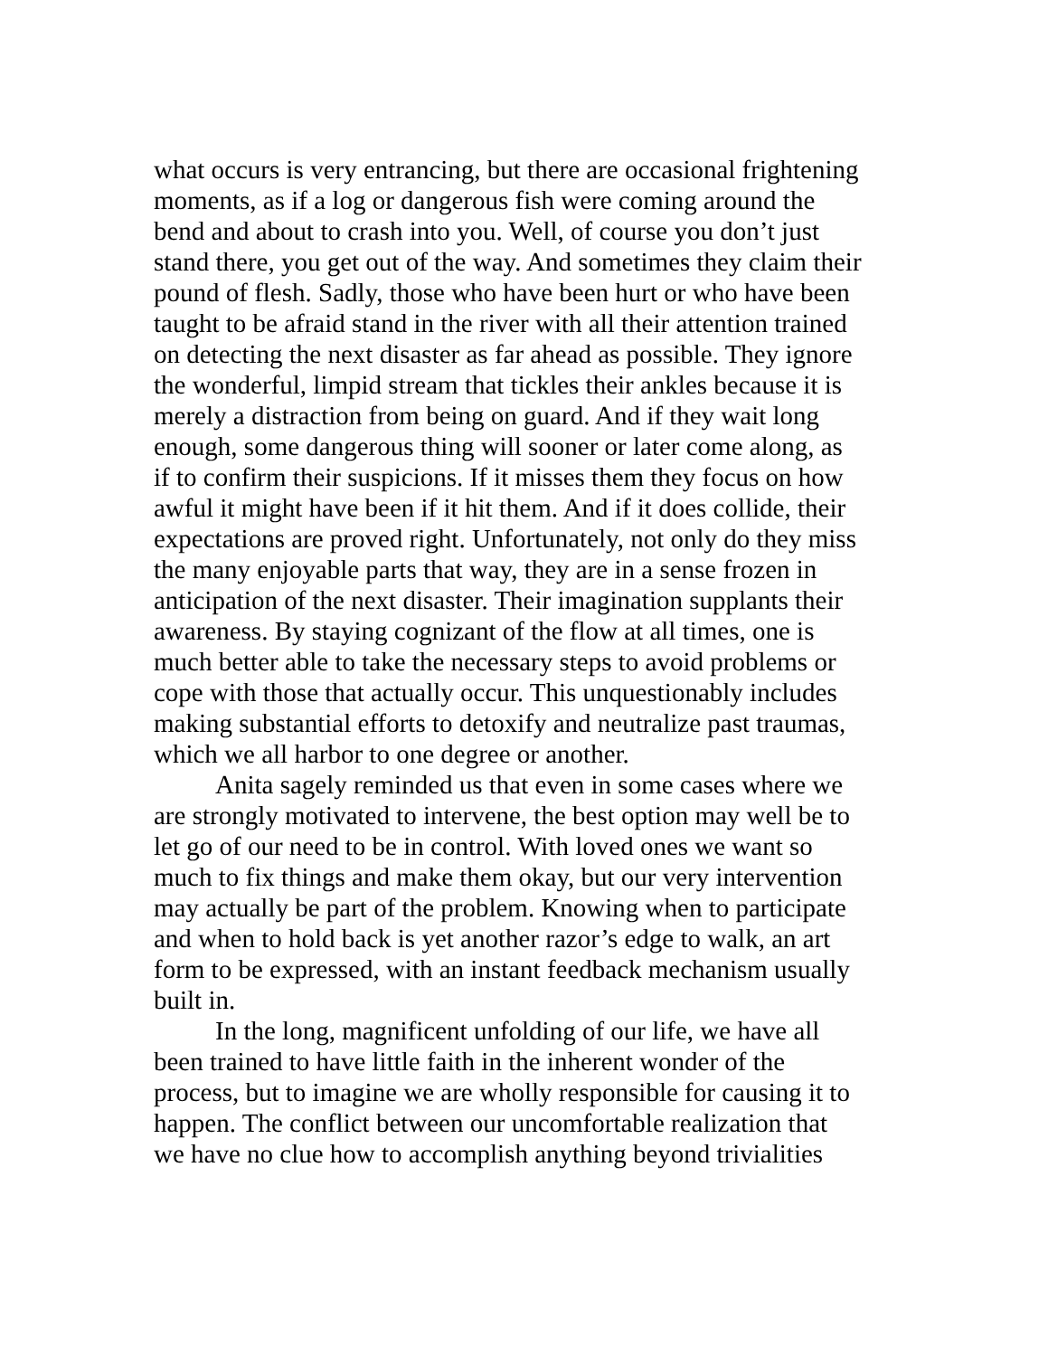what occurs is very entrancing, but there are occasional frightening
moments, as if a log or dangerous fish were coming around the
bend and about to crash into you. Well, of course you don’t just
stand there, you get out of the way. And sometimes they claim their
pound of flesh. Sadly, those who have been hurt or who have been
taught to be afraid stand in the river with all their attention trained
on detecting the next disaster as far ahead as possible. They ignore
the wonderful, limpid stream that tickles their ankles because it is
merely a distraction from being on guard. And if they wait long
enough, some dangerous thing will sooner or later come along, as
if to confirm their suspicions. If it misses them they focus on how
awful it might have been if it hit them. And if it does collide, their
expectations are proved right. Unfortunately, not only do they miss
the many enjoyable parts that way, they are in a sense frozen in
anticipation of the next disaster. Their imagination supplants their
awareness. By staying cognizant of the flow at all times, one is
much better able to take the necessary steps to avoid problems or
cope with those that actually occur. This unquestionably includes
making substantial efforts to detoxify and neutralize past traumas,
which we all harbor to one degree or another.
Anita sagely reminded us that even in some cases where we
are strongly motivated to intervene, the best option may well be to
let go of our need to be in control. With loved ones we want so
much to fix things and make them okay, but our very intervention
may actually be part of the problem. Knowing when to participate
and when to hold back is yet another razor’s edge to walk, an art
form to be expressed, with an instant feedback mechanism usually
built in.
In the long, magnificent unfolding of our life, we have all
been trained to have little faith in the inherent wonder of the
process, but to imagine we are wholly responsible for causing it to
happen. The conflict between our uncomfortable realization that
we have no clue how to accomplish anything beyond trivialities